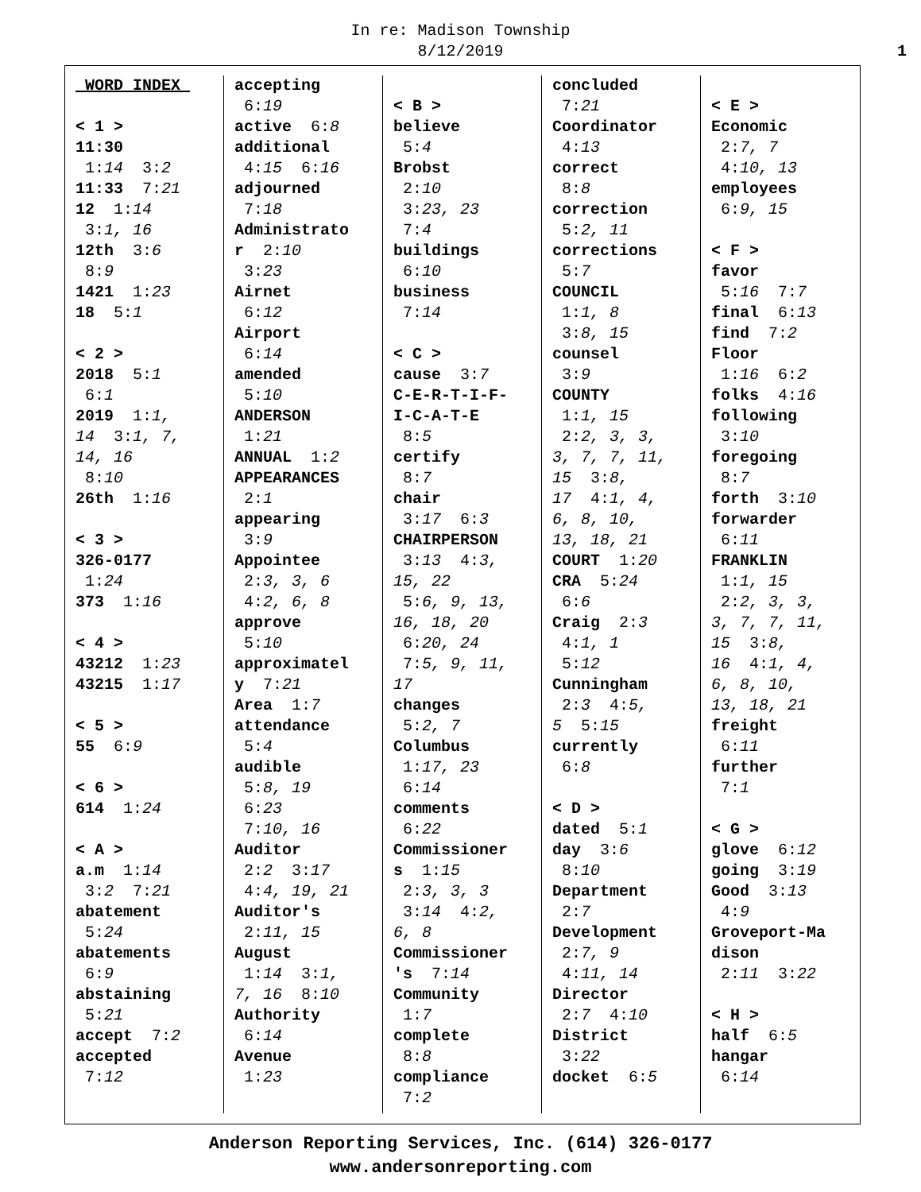In re: Madison Township
8/12/2019
1
WORD INDEX < 1 > 11:30 1:14 3:2 11:33 7:21 12 1:14 3:1, 16 12th 3:6 8:9 1421 1:23 18 5:1 < 2 > 2018 5:1 6:1 2019 1:1, 14 3:1, 7, 14, 16 8:10 26th 1:16 < 3 > 326-0177 1:24 373 1:16 < 4 > 43212 1:23 43215 1:17 < 5 > 55 6:9 < 6 > 614 1:24 < A > a.m 1:14 3:2 7:21 abatement 5:24 abatements 6:9 abstaining 5:21 accept 7:2 accepted 7:12
accepting 6:19 active 6:8 additional 4:15 6:16 adjourned 7:18 Administrato r 2:10 3:23 Airnet 6:12 Airport 6:14 amended 5:10 ANDERSON 1:21 ANNUAL 1:2 APPEARANCES 2:1 appearing 3:9 Appointee 2:3, 3, 6 4:2, 6, 8 approve 5:10 approximatel y 7:21 Area 1:7 attendance 5:4 audible 5:8, 19 6:23 7:10, 16 Auditor 2:2 3:17 4:4, 19, 21 Auditor's 2:11, 15 August 1:14 3:1, 7, 16 8:10 Authority 6:14 Avenue 1:23
< B > believe 5:4 Brobst 2:10 3:23, 23 7:4 buildings 6:10 business 7:14 < C > cause 3:7 C-E-R-T-I-F- I-C-A-T-E 8:5 certify 8:7 chair 3:17 6:3 CHAIRPERSON 3:13 4:3, 15, 22 5:6, 9, 13, 16, 18, 20 6:20, 24 7:5, 9, 11, 17 changes 5:2, 7 Columbus 1:17, 23 6:14 comments 6:22 Commissioner s 1:15 2:3, 3, 3 3:14 4:2, 6, 8 Commissioner 's 7:14 Community 1:7 complete 8:8 compliance 7:2
concluded 7:21 Coordinator 4:13 correct 8:8 correction 5:2, 11 corrections 5:7 COUNCIL 1:1, 8 3:8, 15 counsel 3:9 COUNTY 1:1, 15 2:2, 3, 3, 3, 7, 7, 11, 15 3:8, 17 4:1, 4, 6, 8, 10, 13, 18, 21 COURT 1:20 CRA 5:24 6:6 Craig 2:3 4:1, 1 5:12 Cunningham 2:3 4:5, 5 5:15 currently 6:8 < D > dated 5:1 day 3:6 8:10 Department 2:7 Development 2:7, 9 4:11, 14 Director 2:7 4:10 District 3:22 docket 6:5
< E > Economic 2:7, 7 4:10, 13 employees 6:9, 15 < F > favor 5:16 7:7 final 6:13 find 7:2 Floor 1:16 6:2 folks 4:16 following 3:10 foregoing 8:7 forth 3:10 forwarder 6:11 FRANKLIN 1:1, 15 2:2, 3, 3, 3, 7, 7, 11, 15 3:8, 16 4:1, 4, 6, 8, 10, 13, 18, 21 freight 6:11 further 7:1 < G > glove 6:12 going 3:19 Good 3:13 4:9 Groveport-Ma dison 2:11 3:22 < H > half 6:5 hangar 6:14
Anderson Reporting Services, Inc. (614) 326-0177
www.andersonreporting.com